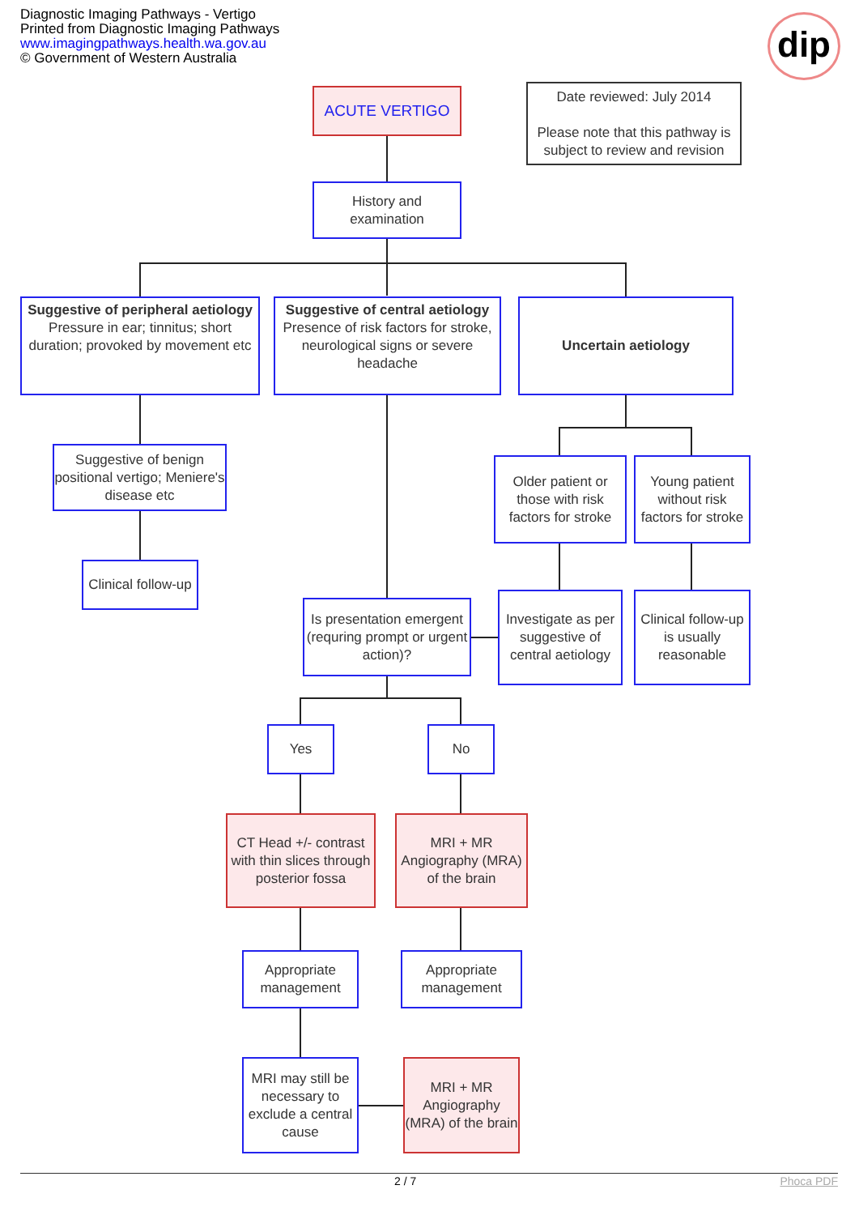Diagnostic Imaging Pathways - Vertigo
Printed from Diagnostic Imaging Pathways
www.imagingpathways.health.wa.gov.au
© Government of Western Australia
dip
ACUTE VERTIGO
Date reviewed: July 2014
Please note that this pathway is subject to review and revision
History and examination
Suggestive of peripheral aetiology
Pressure in ear; tinnitus; short duration; provoked by movement etc
Suggestive of central aetiology
Presence of risk factors for stroke, neurological signs or severe headache
Uncertain aetiology
Suggestive of benign positional vertigo; Meniere's disease etc
Older patient or those with risk factors for stroke
Young patient without risk factors for stroke
Clinical follow-up
Is presentation emergent (requring prompt or urgent action)?
Investigate as per suggestive of central aetiology
Clinical follow-up is usually reasonable
Yes No
CT Head +/- contrast with thin slices through posterior fossa
MRI + MR Angiography (MRA) of the brain
Appropriate management
Appropriate management
MRI may still be necessary to exclude a central cause
MRI + MR Angiography (MRA) of the brain
2 / 7 Phoca PDF